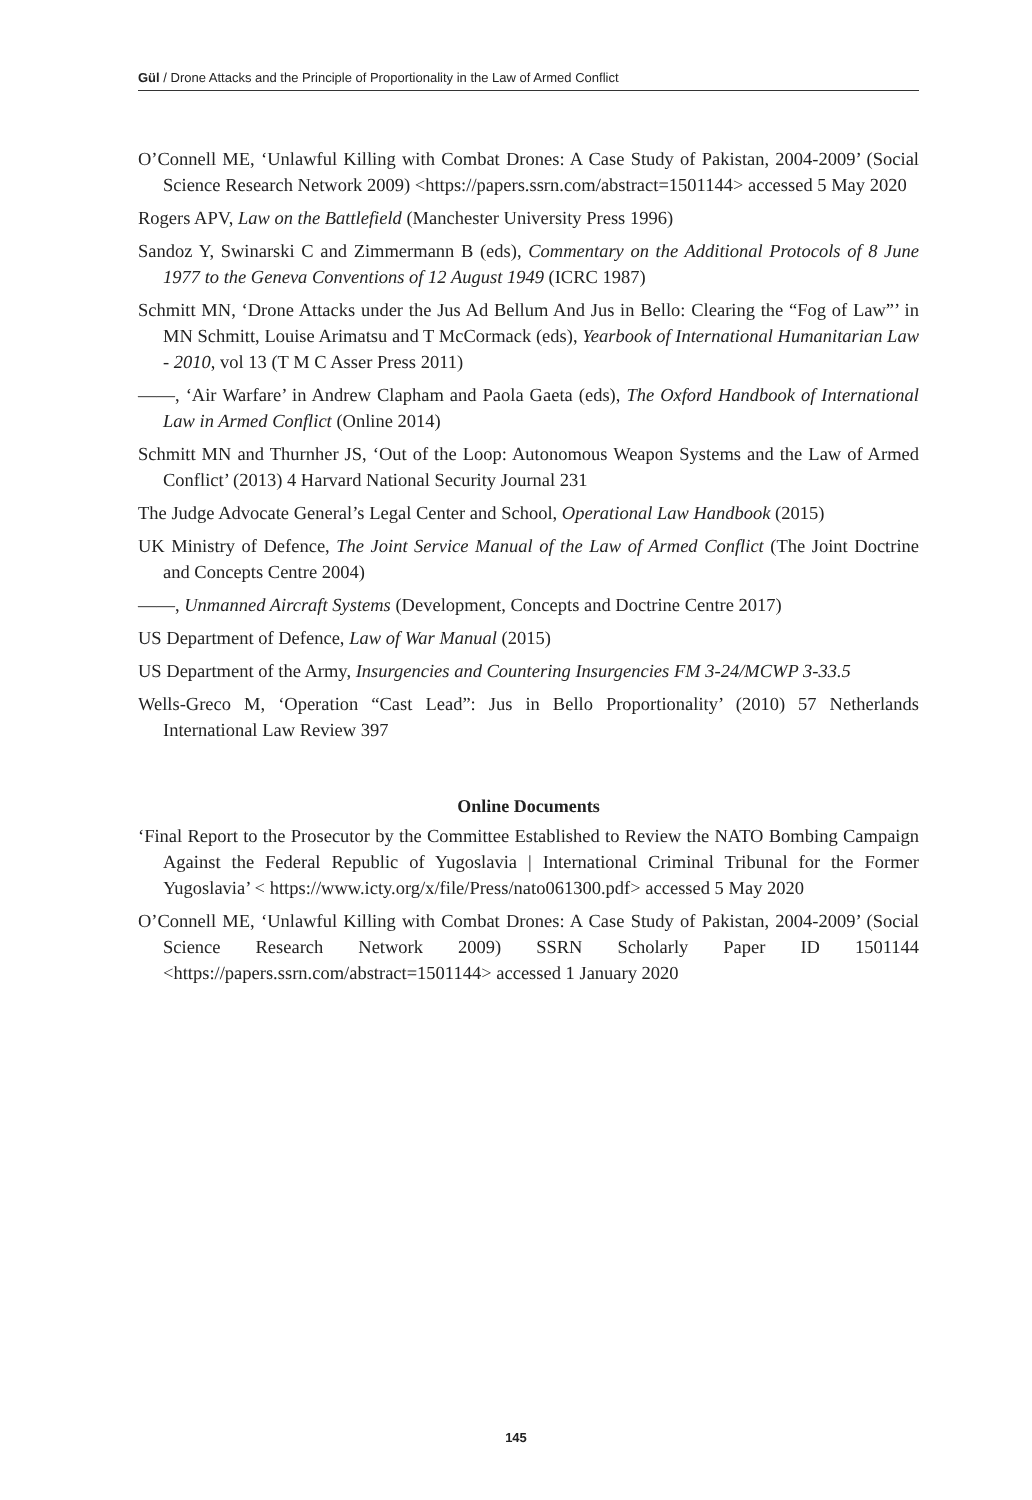Gül / Drone Attacks and the Principle of Proportionality in the Law of Armed Conflict
O’Connell ME, ‘Unlawful Killing with Combat Drones: A Case Study of Pakistan, 2004-2009’ (Social Science Research Network 2009) <https://papers.ssrn.com/abstract=1501144> accessed 5 May 2020
Rogers APV, Law on the Battlefield (Manchester University Press 1996)
Sandoz Y, Swinarski C and Zimmermann B (eds), Commentary on the Additional Protocols of 8 June 1977 to the Geneva Conventions of 12 August 1949 (ICRC 1987)
Schmitt MN, ‘Drone Attacks under the Jus Ad Bellum And Jus in Bello: Clearing the “Fog of Law”’ in MN Schmitt, Louise Arimatsu and T McCormack (eds), Yearbook of International Humanitarian Law - 2010, vol 13 (T M C Asser Press 2011)
——, ‘Air Warfare’ in Andrew Clapham and Paola Gaeta (eds), The Oxford Handbook of International Law in Armed Conflict (Online 2014)
Schmitt MN and Thurnher JS, ‘Out of the Loop: Autonomous Weapon Systems and the Law of Armed Conflict’ (2013) 4 Harvard National Security Journal 231
The Judge Advocate General’s Legal Center and School, Operational Law Handbook (2015)
UK Ministry of Defence, The Joint Service Manual of the Law of Armed Conflict (The Joint Doctrine and Concepts Centre 2004)
——, Unmanned Aircraft Systems (Development, Concepts and Doctrine Centre 2017)
US Department of Defence, Law of War Manual (2015)
US Department of the Army, Insurgencies and Countering Insurgencies FM 3-24/MCWP 3-33.5
Wells-Greco M, ‘Operation “Cast Lead”: Jus in Bello Proportionality’ (2010) 57 Netherlands International Law Review 397
Online Documents
‘Final Report to the Prosecutor by the Committee Established to Review the NATO Bombing Campaign Against the Federal Republic of Yugoslavia | International Criminal Tribunal for the Former Yugoslavia’ < https://www.icty.org/x/file/Press/nato061300.pdf> accessed 5 May 2020
O’Connell ME, ‘Unlawful Killing with Combat Drones: A Case Study of Pakistan, 2004-2009’ (Social Science Research Network 2009) SSRN Scholarly Paper ID 1501144 <https://papers.ssrn.com/abstract=1501144> accessed 1 January 2020
145